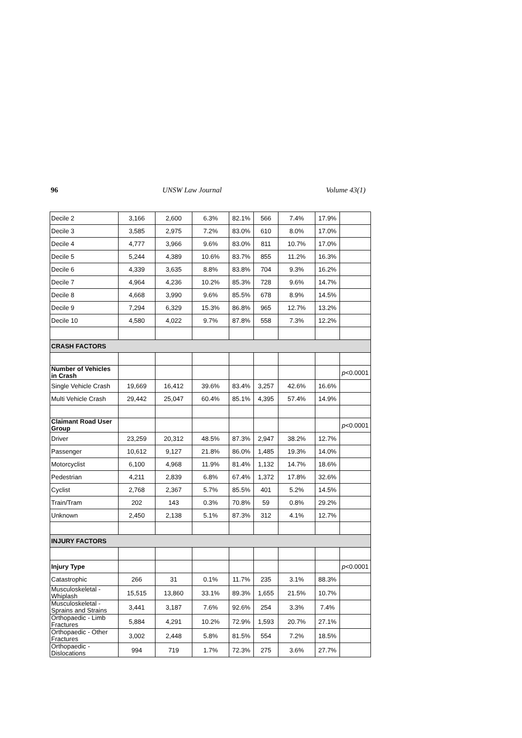96 UNSW Law Journal Volume 43(1)
| Decile 2 | 3,166 | 2,600 | 6.3% | 82.1% | 566 | 7.4% | 17.9% | |
| Decile 3 | 3,585 | 2,975 | 7.2% | 83.0% | 610 | 8.0% | 17.0% | |
| Decile 4 | 4,777 | 3,966 | 9.6% | 83.0% | 811 | 10.7% | 17.0% | |
| Decile 5 | 5,244 | 4,389 | 10.6% | 83.7% | 855 | 11.2% | 16.3% | |
| Decile 6 | 4,339 | 3,635 | 8.8% | 83.8% | 704 | 9.3% | 16.2% | |
| Decile 7 | 4,964 | 4,236 | 10.2% | 85.3% | 728 | 9.6% | 14.7% | |
| Decile 8 | 4,668 | 3,990 | 9.6% | 85.5% | 678 | 8.9% | 14.5% | |
| Decile 9 | 7,294 | 6,329 | 15.3% | 86.8% | 965 | 12.7% | 13.2% | |
| Decile 10 | 4,580 | 4,022 | 9.7% | 87.8% | 558 | 7.3% | 12.2% | |
| CRASH FACTORS | | | | | | | | |
| Number of Vehicles in Crash | | | | | | | | p <0.0001 |
| Single Vehicle Crash | 19,669 | 16,412 | 39.6% | 83.4% | 3,257 | 42.6% | 16.6% | |
| Multi Vehicle Crash | 29,442 | 25,047 | 60.4% | 85.1% | 4,395 | 57.4% | 14.9% | |
| Claimant Road User Group | | | | | | | | p <0.0001 |
| Driver | 23,259 | 20,312 | 48.5% | 87.3% | 2,947 | 38.2% | 12.7% | |
| Passenger | 10,612 | 9,127 | 21.8% | 86.0% | 1,485 | 19.3% | 14.0% | |
| Motorcyclist | 6,100 | 4,968 | 11.9% | 81.4% | 1,132 | 14.7% | 18.6% | |
| Pedestrian | 4,211 | 2,839 | 6.8% | 67.4% | 1,372 | 17.8% | 32.6% | |
| Cyclist | 2,768 | 2,367 | 5.7% | 85.5% | 401 | 5.2% | 14.5% | |
| Train/Tram | 202 | 143 | 0.3% | 70.8% | 59 | 0.8% | 29.2% | |
| Unknown | 2,450 | 2,138 | 5.1% | 87.3% | 312 | 4.1% | 12.7% | |
| INJURY FACTORS | | | | | | | | |
| Injury Type | | | | | | | | p <0.0001 |
| Catastrophic | 266 | 31 | 0.1% | 11.7% | 235 | 3.1% | 88.3% | |
| Musculoskeletal - Whiplash | 15,515 | 13,860 | 33.1% | 89.3% | 1,655 | 21.5% | 10.7% | |
| Musculoskeletal - Sprains and Strains | 3,441 | 3,187 | 7.6% | 92.6% | 254 | 3.3% | 7.4% | |
| Orthopaedic - Limb Fractures | 5,884 | 4,291 | 10.2% | 72.9% | 1,593 | 20.7% | 27.1% | |
| Orthopaedic - Other Fractures | 3,002 | 2,448 | 5.8% | 81.5% | 554 | 7.2% | 18.5% | |
| Orthopaedic - Dislocations | 994 | 719 | 1.7% | 72.3% | 275 | 3.6% | 27.7% | |